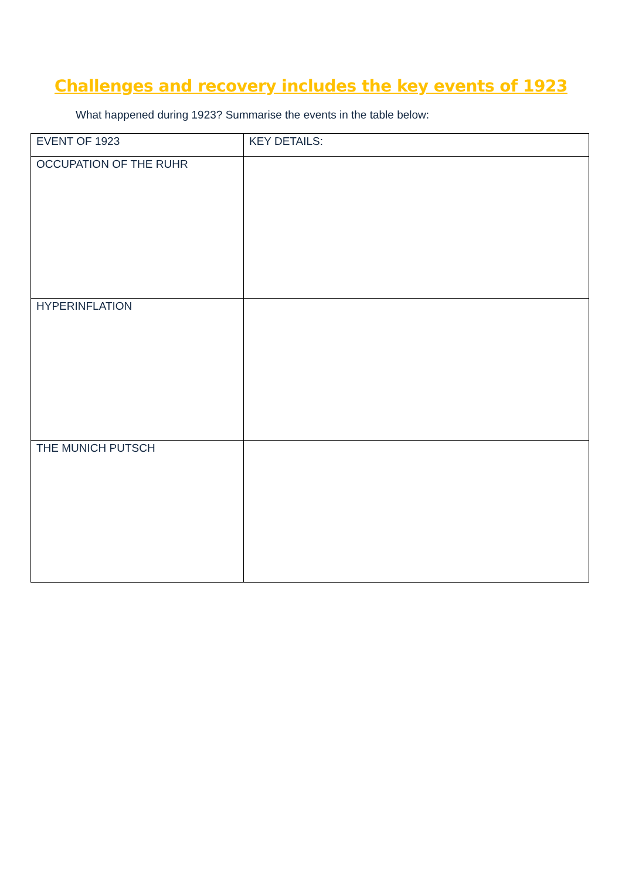Challenges and recovery includes the key events of 1923
What happened during 1923? Summarise the events in the table below:
| EVENT OF 1923 | KEY DETAILS: |
| --- | --- |
| OCCUPATION OF THE RUHR | |
| HYPERINFLATION | |
| THE MUNICH PUTSCH | |